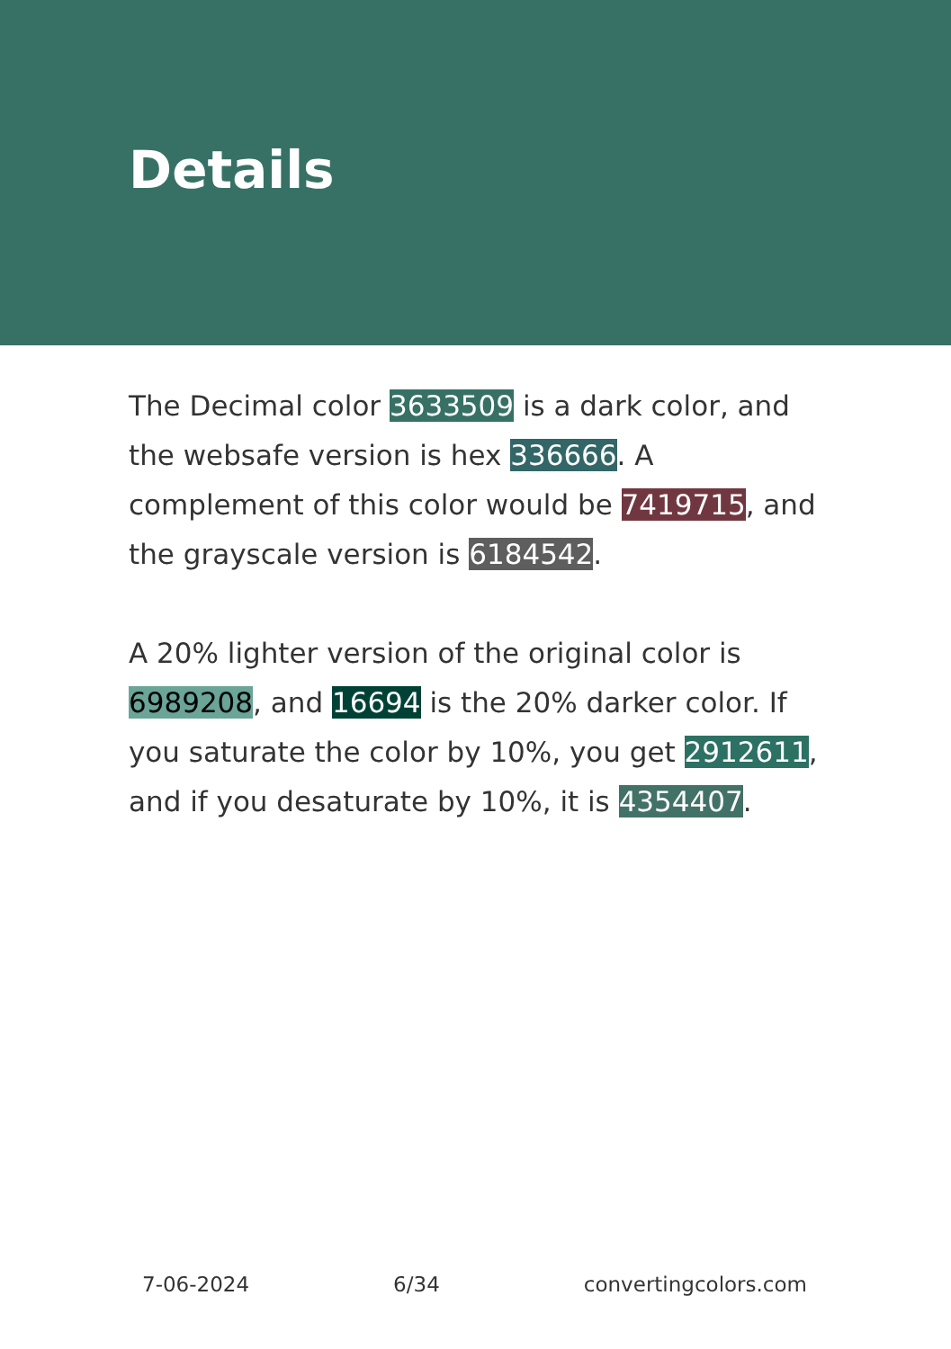Details
The Decimal color 3633509 is a dark color, and the websafe version is hex 336666. A complement of this color would be 7419715, and the grayscale version is 6184542.
A 20% lighter version of the original color is 6989208, and 16694 is the 20% darker color. If you saturate the color by 10%, you get 2912611, and if you desaturate by 10%, it is 4354407.
7-06-2024 6/34 convertingcolors.com